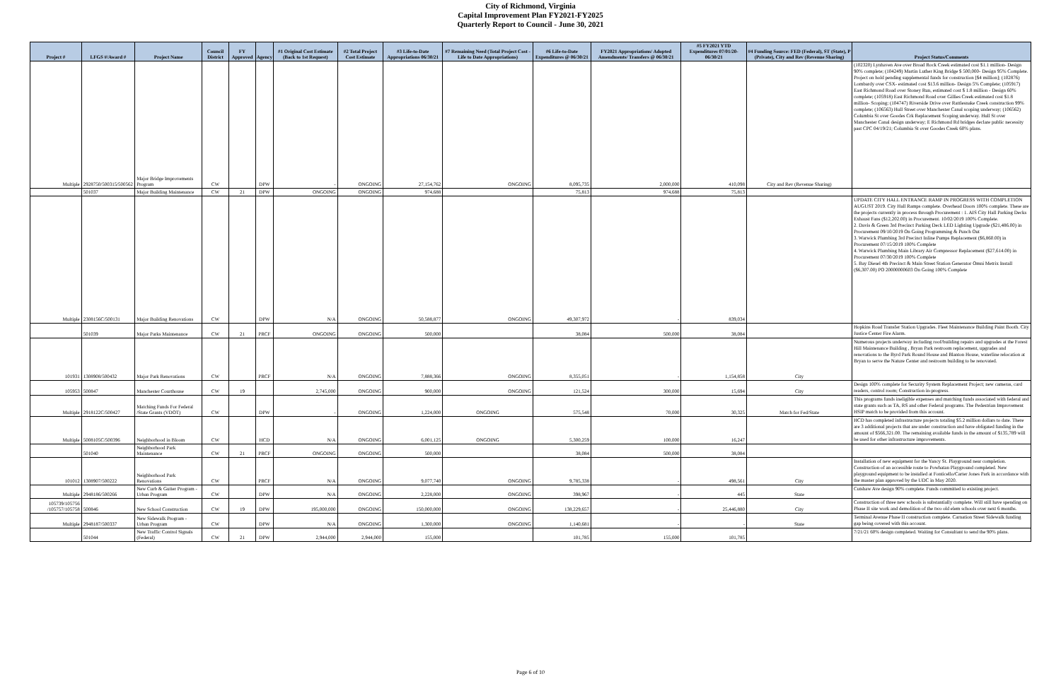City of Richmond, Virginia
Capital Improvement Plan FY2021-FY2025
Quarterly Report to Council - June 30, 2021
| Project # | LFGS #/Award # | Project Name | Council District | FY Approved | Agency | #1 Original Cost Estimate (Back to 1st Request) | #2 Total Project Cost Estimate | #3 Life-to-Date Appropriations 06/30/21 | #7 Remaining Need (Total Project Cost - Life to Date Appropriations) | #6 Life-to-Date Expenditures @ 06/30/21 | FY2021 Appropriations/ Adopted Amendments/ Transfers @ 06/30/21 | #5 FY2021 YTD Expenditures 07/01/20-06/30/21 | #4 Funding Source: FED (Federal), ST (State), P (Private), City and Rev (Revenue Sharing) | Project Status/Comments |
| --- | --- | --- | --- | --- | --- | --- | --- | --- | --- | --- | --- | --- | --- | --- |
| Multiple | 2928750/500315/500562 | Major Bridge Improvements Program | CW | | DPW | - | ONGOING | 27,154,762 | ONGOING | 8,095,735 | 2,000,000 | 410,098 | City and Rev (Revenue Sharing) | (102320) Lynhaven Ave over Broad Rock Creek estimated cost $1.1 million- Design 90% complete; (104249) Martin Luther King Bridge $ 500,000- Design 95% Complete. Project on hold pending supplemental funds for construction [$4 million]; (102876) Lombardy over CSX- estimated cost $13.6 million- Design 5% Complete; (105917) East Richmond Road over Stoney Run, estimated cost $ 1.8 million - Design 60% complete; (105918) East Richmond Road over Gillies Creek estimated cost $1.8 million- Scoping; (104747) Riverside Drive over Rattlesnake Creek construction 99% complete; (106563) Hull Street over Manchester Canal scoping underway; (106562) Columbia St over Goodes Crk Replacement Scoping underway. Hull St over Manchester Canal design underway; E Richmond Rd bridges declare public necessity past CPC 04/19/21; Columbia St over Goodes Creek 60% plans. |
| | 501037 | Major Building Maintenance | CW | 21 | DPW | ONGOING | ONGOING | 974,688 | | 75,813 | 974,688 | 75,813 | | |
| Multiple | 2308156C/500131 | Major Building Renovations | CW | | DPW | N/A | ONGOING | 50,588,877 | ONGOING | 49,307,972 | - | 839,034 | | UPDATE CITY HALL ENTRANCE RAMP IN PROGRESS WITH COMPLETION AUGUST 2019. City Hall Ramps complete. Overhead Doors 100% complete. These are the projects currently in process through Procurement : 1. AIS City Hall Parking Decks Exhaust Fans ($12,202.00) in Procurement. 10/02/2019 100% Complete. 2. Davis & Green 3rd Precinct Parking Deck LED Lighting Upgrade ($21,486.00) in Procurement 09/10/2019 On Going Programming & Punch Out 3. Warwick Plumbing 3rd Precinct Inline Pumps Replacement ($6,860.00) in Procurement 07/15/2019 100% Complete 4. Warwick Plumbing Main Library Air Compressor Replacement ($27,614.00) in Procurement 07/30/2019 100% Complete 5. Bay Diesel 4th Precinct & Main Street Station Generator Omni Metrix Install ($6,307.00) PO 20000000603 On Going 100% Complete |
| | 501039 | Major Parks Maintenance | CW | 21 | PRCF | ONGOING | ONGOING | 500,000 | | 38,084 | 500,000 | 38,084 | | Hopkins Road Transfer Station Upgrades. Fleet Maintenance Building Paint Booth. City Justice Center Fire Alarm. |
| 101931 | 1308908/500432 | Major Park Renovations | CW | | PRCF | N/A | ONGOING | 7,888,366 | ONGOING | 8,355,051 | - | 1,154,858 | City | Numerous projects underway including roof/building repairs and upgrades at the Forest Hill Maintenance Building , Bryan Park restroom replacement, upgrades and renovations to the Byrd Park Round House and Blanton House, waterline relocation at Bryan to serve the Nature Center and restroom building to be renovated. |
| 105953 | 500847 | Manchester Courthouse | CW | 19 | | 2,745,000 | ONGOING | 900,000 | ONGOING | 121,524 | 300,000 | 15,694 | City | Design 100% complete for Security System Replacement Project; new cameras, card readers, control room; Construction in-progress. |
| Multiple | 2918122C/500427 | Matching Funds For Federal /State Grants (VDOT) | CW | | DPW | - | ONGOING | 1,224,000 | ONGOING | 575,548 | 70,000 | 30,325 | Match for Fed/State | This programs funds ineligible expenses and matching funds associated with federal and state grants such as TA, RS and other Federal programs. The Pedestrian Improvement HSIP match to be provided from this account. |
| Multiple | 5008105C/500396 | Neighborhood in Bloom | CW | | HCD | N/A | ONGOING | 6,001,125 | ONGOING | 5,300,259 | 100,000 | 16,247 | | HCD has completed infrastructure projects totaling $5.2 million dollars to date. There are 3 additional projects that are under construction and have obligated funding in the amount of $566,321.00. The remaining available funds in the amount of $135,789 will be used for other infrastructure improvements. |
| | 501040 | Neighborhood Park Maintenance | CW | 21 | PRCF | ONGOING | ONGOING | 500,000 | | 38,084 | 500,000 | 38,084 | | |
| 101012 | 1308907/500222 | Neighborhood Park Renovations | CW | | PRCF | N/A | ONGOING | 9,077,740 | ONGOING | 9,785,338 | - | 498,561 | City | Installation of new equipment for the Yancy St. Playground near completion. Construction of an accessible route to Powhatan Playground completed. New playground equipment to be installed at Fonticello/Carter Jones Park in accordance with the master plan approved by the UDC in May 2020. |
| Multiple | 2948186/500266 | New Curb & Gutter Program - Urban Program | CW | | DPW | N/A | ONGOING | 2,228,000 | ONGOING | 398,967 | - | 445 | State | Cutshaw Ave design 90% complete. Funds committed to existing project. |
| 105739/105756 /105757/105758 | 500846 | New School Construction | CW | 19 | DPW | 195,000,000 | ONGOING | 150,000,000 | ONGOING | 138,229,657 | - | 25,446,880 | City | Construction of three new schools is substantially complete. Will still have spending on Phase II site work and demolition of the two old elem schools over next 6 months. |
| Multiple | 2948187/500337 | New Sidewalk Program - Urban Program | CW | | DPW | N/A | ONGOING | 1,300,000 | ONGOING | 1,140,681 | - | - | State | Terminal Avenue Phase II construction complete. Carnation Street Sidewalk funding gap being covered with this account. |
| | 501044 | New Traffic Control Signals (Federal) | CW | 21 | DPW | 2,944,000 | 2,944,000 | 155,000 | | 101,785 | 155,000 | 101,785 | | 7/21/21 60% design completed. Waiting for Consultant to send the 90% plans. |
Page 6 of 10